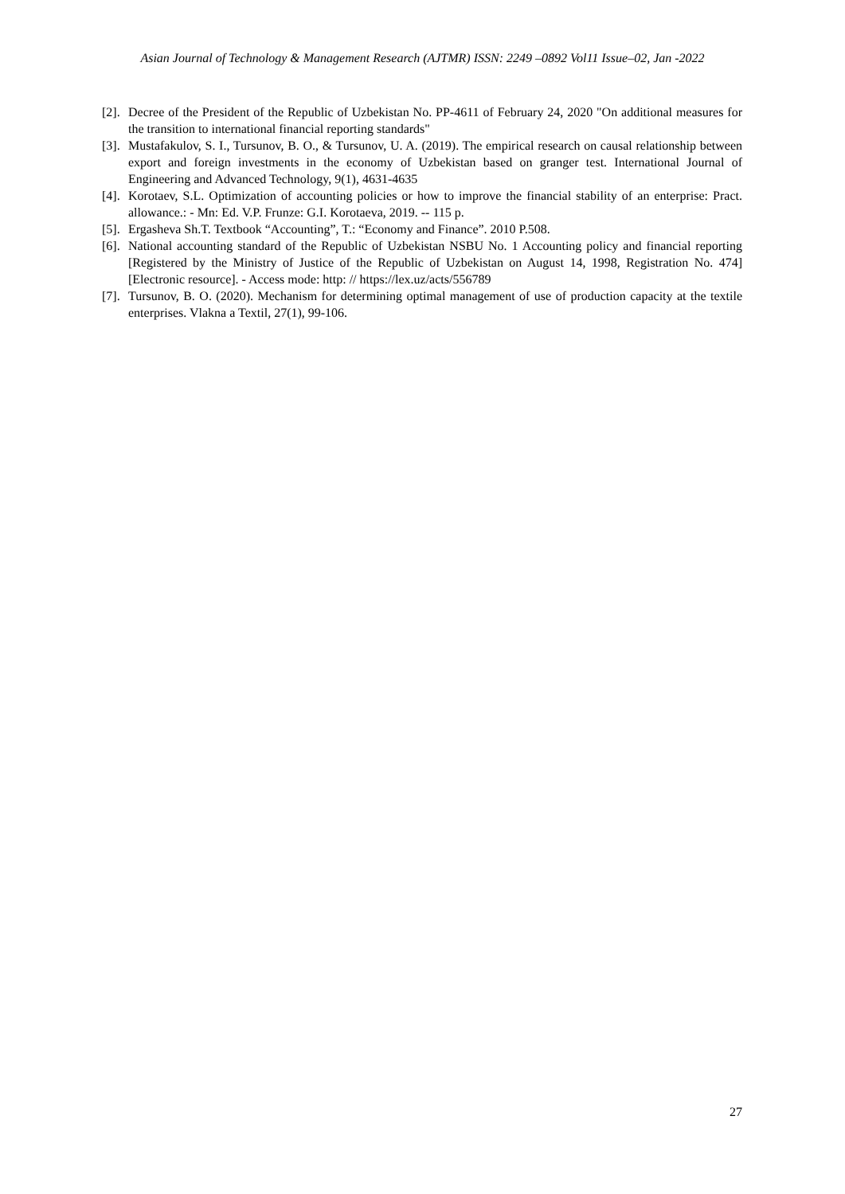Asian Journal of Technology & Management Research (AJTMR) ISSN: 2249 –0892 Vol11 Issue–02, Jan -2022
[2]. Decree of the President of the Republic of Uzbekistan No. PP-4611 of February 24, 2020 "On additional measures for the transition to international financial reporting standards"
[3]. Mustafakulov, S. I., Tursunov, B. O., & Tursunov, U. A. (2019). The empirical research on causal relationship between export and foreign investments in the economy of Uzbekistan based on granger test. International Journal of Engineering and Advanced Technology, 9(1), 4631-4635
[4]. Korotaev, S.L. Optimization of accounting policies or how to improve the financial stability of an enterprise: Pract. allowance.: - Mn: Ed. V.P. Frunze: G.I. Korotaeva, 2019. -- 115 p.
[5]. Ergasheva Sh.T. Textbook “Accounting”, T.: “Economy and Finance”. 2010 P.508.
[6]. National accounting standard of the Republic of Uzbekistan NSBU No. 1 Accounting policy and financial reporting [Registered by the Ministry of Justice of the Republic of Uzbekistan on August 14, 1998, Registration No. 474] [Electronic resource]. - Access mode: http: // https://lex.uz/acts/556789
[7]. Tursunov, B. O. (2020). Mechanism for determining optimal management of use of production capacity at the textile enterprises. Vlakna a Textil, 27(1), 99-106.
27